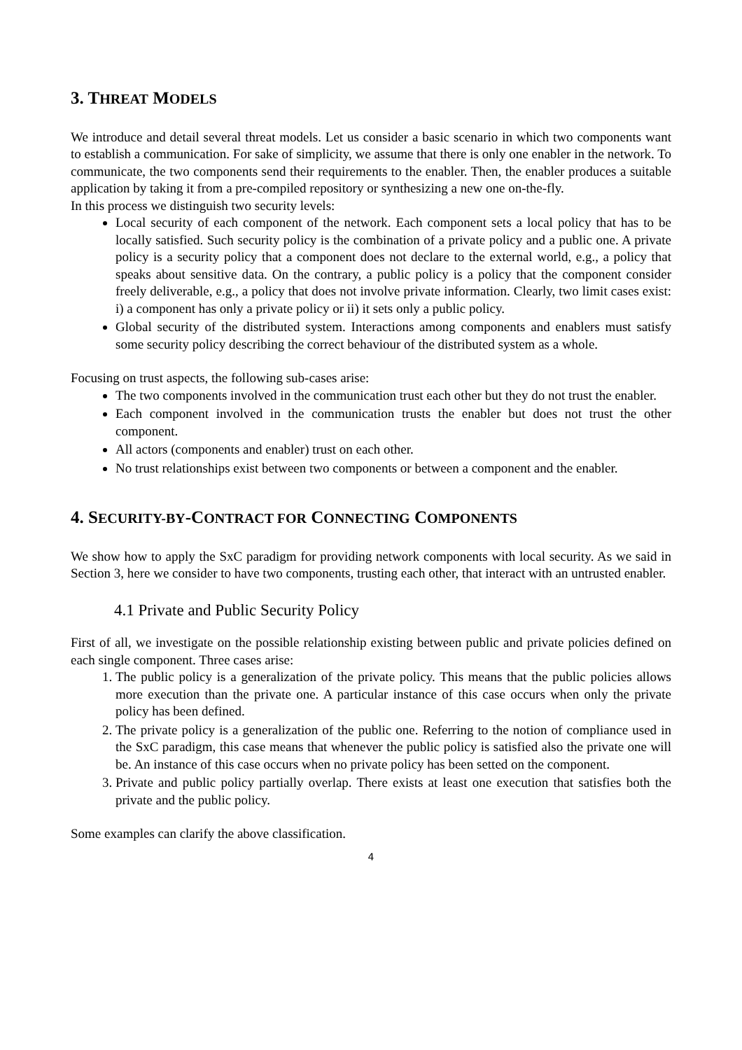3. THREAT MODELS
We introduce and detail several threat models. Let us consider a basic scenario in which two components want to establish a communication. For sake of simplicity, we assume that there is only one enabler in the network. To communicate, the two components send their requirements to the enabler. Then, the enabler produces a suitable application by taking it from a pre-compiled repository or synthesizing a new one on-the-fly.
In this process we distinguish two security levels:
Local security of each component of the network. Each component sets a local policy that has to be locally satisfied. Such security policy is the combination of a private policy and a public one. A private policy is a security policy that a component does not declare to the external world, e.g., a policy that speaks about sensitive data. On the contrary, a public policy is a policy that the component consider freely deliverable, e.g., a policy that does not involve private information. Clearly, two limit cases exist: i) a component has only a private policy or ii) it sets only a public policy.
Global security of the distributed system. Interactions among components and enablers must satisfy some security policy describing the correct behaviour of the distributed system as a whole.
Focusing on trust aspects, the following sub-cases arise:
The two components involved in the communication trust each other but they do not trust the enabler.
Each component involved in the communication trusts the enabler but does not trust the other component.
All actors (components and enabler) trust on each other.
No trust relationships exist between two components or between a component and the enabler.
4. SECURITY-BY-CONTRACT FOR CONNECTING COMPONENTS
We show how to apply the SxC paradigm for providing network components with local security. As we said in Section 3, here we consider to have two components, trusting each other, that interact with an untrusted enabler.
4.1 Private and Public Security Policy
First of all, we investigate on the possible relationship existing between public and private policies defined on each single component. Three cases arise:
1. The public policy is a generalization of the private policy. This means that the public policies allows more execution than the private one. A particular instance of this case occurs when only the private policy has been defined.
2. The private policy is a generalization of the public one. Referring to the notion of compliance used in the SxC paradigm, this case means that whenever the public policy is satisfied also the private one will be. An instance of this case occurs when no private policy has been setted on the component.
3. Private and public policy partially overlap. There exists at least one execution that satisfies both the private and the public policy.
Some examples can clarify the above classification.
4